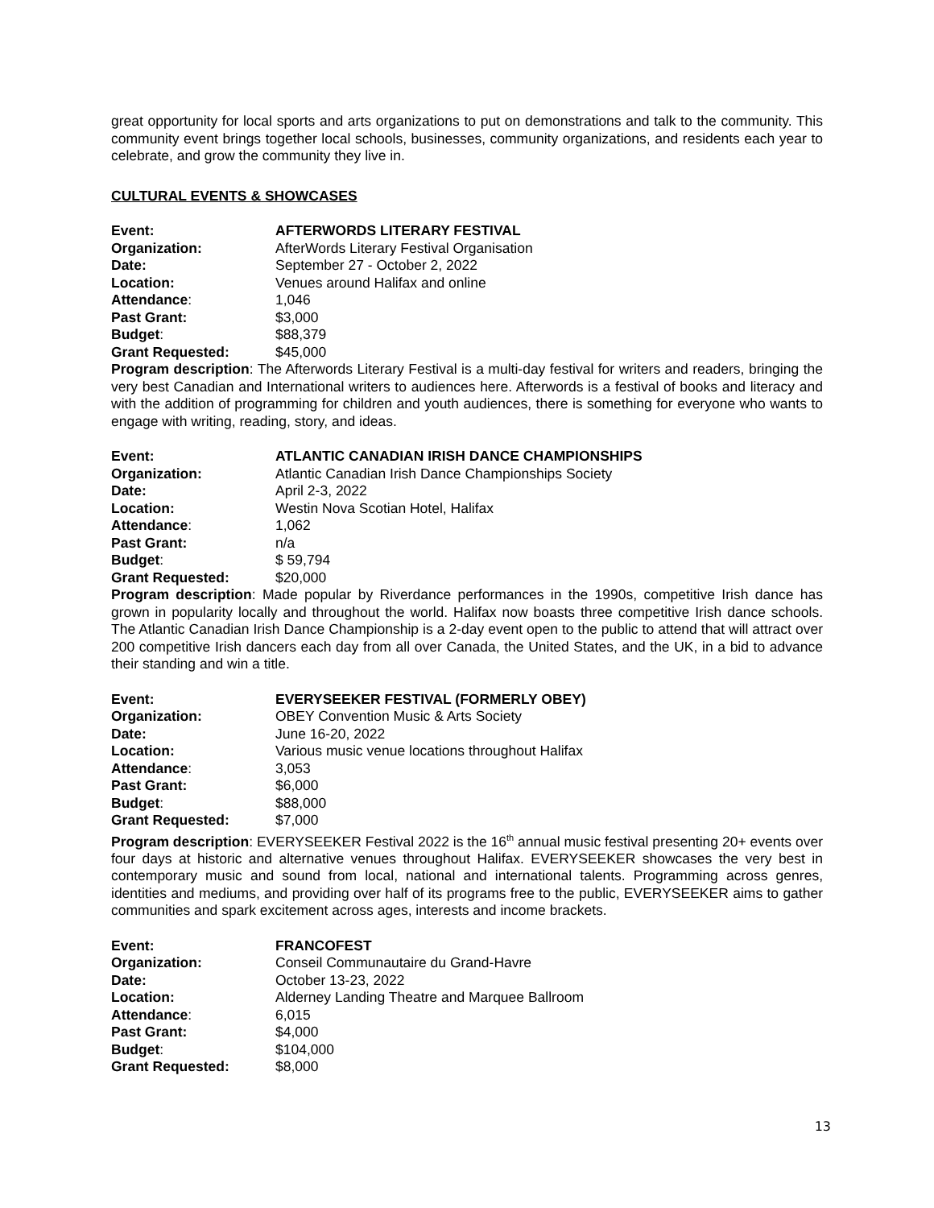great opportunity for local sports and arts organizations to put on demonstrations and talk to the community. This community event brings together local schools, businesses, community organizations, and residents each year to celebrate, and grow the community they live in.
CULTURAL EVENTS & SHOWCASES
Event: AFTERWORDS LITERARY FESTIVAL
Organization: AfterWords Literary Festival Organisation
Date: September 27 - October 2, 2022
Location: Venues around Halifax and online
Attendance: 1,046
Past Grant: $3,000
Budget: $88,379
Grant Requested: $45,000
Program description: The Afterwords Literary Festival is a multi-day festival for writers and readers, bringing the very best Canadian and International writers to audiences here. Afterwords is a festival of books and literacy and with the addition of programming for children and youth audiences, there is something for everyone who wants to engage with writing, reading, story, and ideas.
Event: ATLANTIC CANADIAN IRISH DANCE CHAMPIONSHIPS
Organization: Atlantic Canadian Irish Dance Championships Society
Date: April 2-3, 2022
Location: Westin Nova Scotian Hotel, Halifax
Attendance: 1,062
Past Grant: n/a
Budget: $ 59,794
Grant Requested: $20,000
Program description: Made popular by Riverdance performances in the 1990s, competitive Irish dance has grown in popularity locally and throughout the world. Halifax now boasts three competitive Irish dance schools. The Atlantic Canadian Irish Dance Championship is a 2-day event open to the public to attend that will attract over 200 competitive Irish dancers each day from all over Canada, the United States, and the UK, in a bid to advance their standing and win a title.
Event: EVERYSEEKER FESTIVAL (FORMERLY OBEY)
Organization: OBEY Convention Music & Arts Society
Date: June 16-20, 2022
Location: Various music venue locations throughout Halifax
Attendance: 3,053
Past Grant: $6,000
Budget: $88,000
Grant Requested: $7,000
Program description: EVERYSEEKER Festival 2022 is the 16<sup>th</sup> annual music festival presenting 20+ events over four days at historic and alternative venues throughout Halifax. EVERYSEEKER showcases the very best in contemporary music and sound from local, national and international talents. Programming across genres, identities and mediums, and providing over half of its programs free to the public, EVERYSEEKER aims to gather communities and spark excitement across ages, interests and income brackets.
Event: FRANCOFEST
Organization: Conseil Communautaire du Grand-Havre
Date: October 13-23, 2022
Location: Alderney Landing Theatre and Marquee Ballroom
Attendance: 6,015
Past Grant: $4,000
Budget: $104,000
Grant Requested: $8,000
13